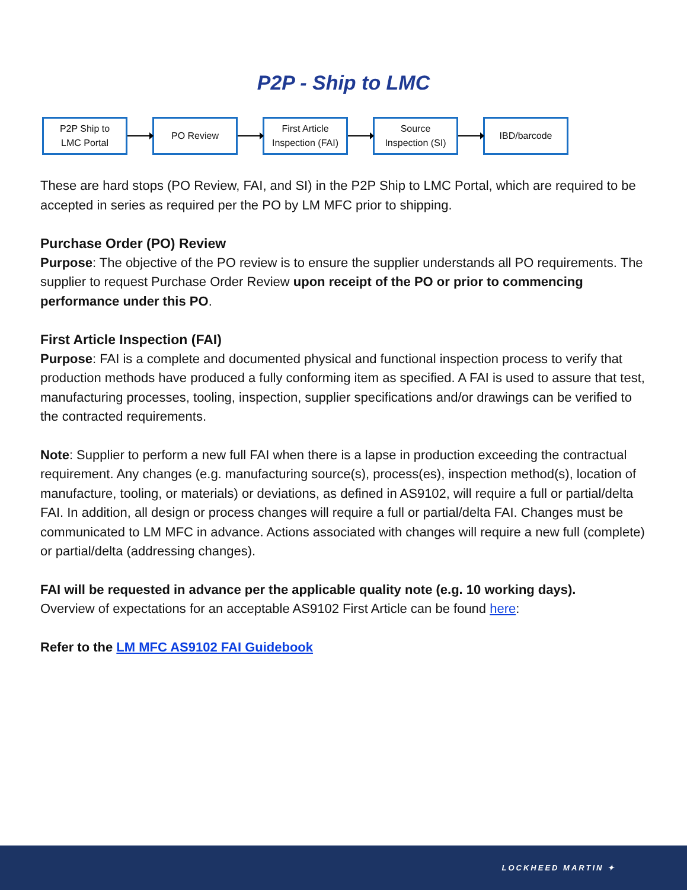P2P - Ship to LMC
P2P Ship to
LMC Portal
PO Review
First Article
Inspection (FAI)
Source
Inspection (SI)
IBD/barcode
These are hard stops (PO Review, FAI, and SI) in the P2P Ship to LMC Portal, which are required to be accepted in series as required per the PO by LM MFC prior to shipping.
Purchase Order (PO) Review
Purpose: The objective of the PO review is to ensure the supplier understands all PO requirements. The supplier to request Purchase Order Review upon receipt of the PO or prior to commencing performance under this PO.
First Article Inspection (FAI)
Purpose: FAI is a complete and documented physical and functional inspection process to verify that production methods have produced a fully conforming item as specified. A FAI is used to assure that test, manufacturing processes, tooling, inspection, supplier specifications and/or drawings can be verified to the contracted requirements.
Note: Supplier to perform a new full FAI when there is a lapse in production exceeding the contractual requirement. Any changes (e.g. manufacturing source(s), process(es), inspection method(s), location of manufacture, tooling, or materials) or deviations, as defined in AS9102, will require a full or partial/delta FAI. In addition, all design or process changes will require a full or partial/delta FAI. Changes must be communicated to LM MFC in advance. Actions associated with changes will require a new full (complete) or partial/delta (addressing changes).
FAI will be requested in advance per the applicable quality note (e.g. 10 working days).
Overview of expectations for an acceptable AS9102 First Article can be found here:
Refer to the LM MFC AS9102 FAI Guidebook
LOCKHEED MARTIN ✦